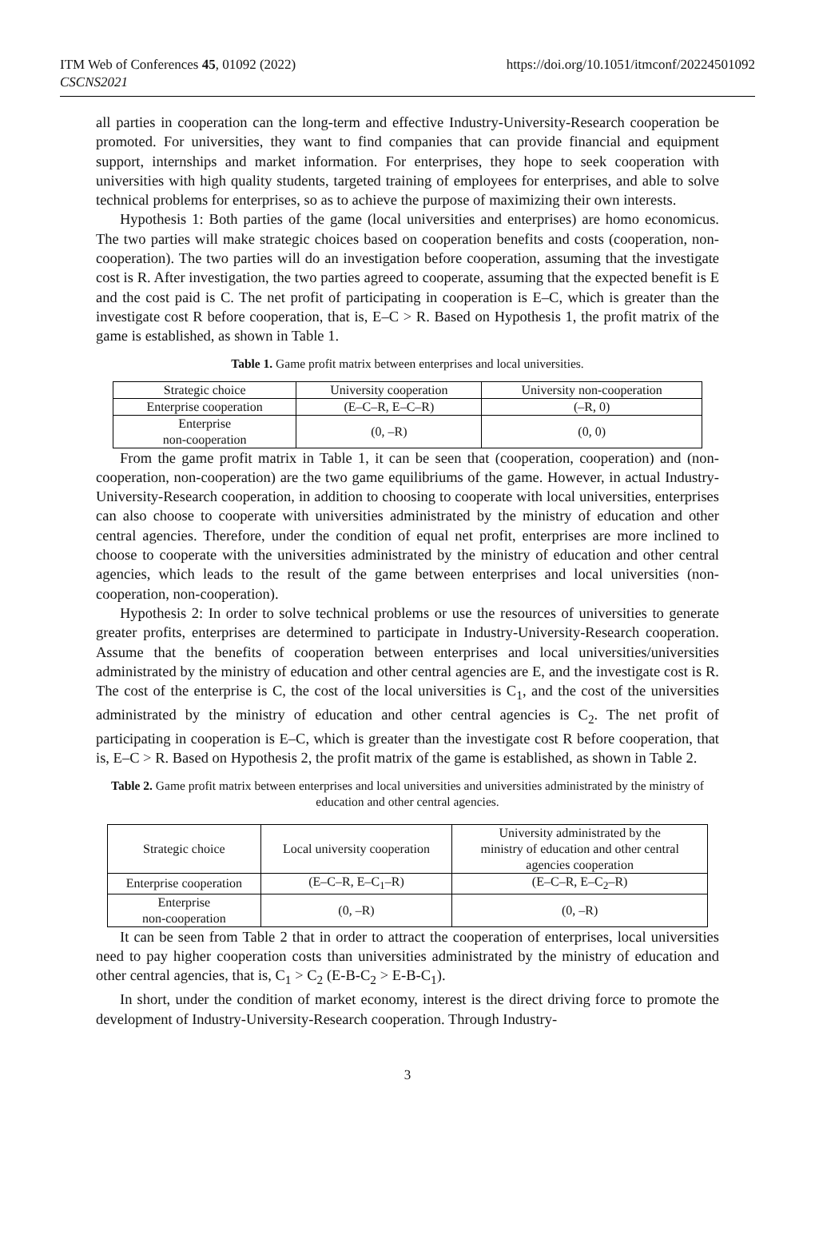ITM Web of Conferences 45, 01092 (2022)
CSCNS2021
https://doi.org/10.1051/itmconf/20224501092
all parties in cooperation can the long-term and effective Industry-University-Research cooperation be promoted. For universities, they want to find companies that can provide financial and equipment support, internships and market information. For enterprises, they hope to seek cooperation with universities with high quality students, targeted training of employees for enterprises, and able to solve technical problems for enterprises, so as to achieve the purpose of maximizing their own interests.
Hypothesis 1: Both parties of the game (local universities and enterprises) are homo economicus. The two parties will make strategic choices based on cooperation benefits and costs (cooperation, non-cooperation). The two parties will do an investigation before cooperation, assuming that the investigate cost is R. After investigation, the two parties agreed to cooperate, assuming that the expected benefit is E and the cost paid is C. The net profit of participating in cooperation is E–C, which is greater than the investigate cost R before cooperation, that is, E–C > R. Based on Hypothesis 1, the profit matrix of the game is established, as shown in Table 1.
Table 1. Game profit matrix between enterprises and local universities.
| Strategic choice | University cooperation | University non-cooperation |
| --- | --- | --- |
| Enterprise cooperation | (E–C–R, E–C–R) | (–R, 0) |
| Enterprise non-cooperation | (0, –R) | (0, 0) |
From the game profit matrix in Table 1, it can be seen that (cooperation, cooperation) and (non-cooperation, non-cooperation) are the two game equilibriums of the game. However, in actual Industry-University-Research cooperation, in addition to choosing to cooperate with local universities, enterprises can also choose to cooperate with universities administrated by the ministry of education and other central agencies. Therefore, under the condition of equal net profit, enterprises are more inclined to choose to cooperate with the universities administrated by the ministry of education and other central agencies, which leads to the result of the game between enterprises and local universities (non-cooperation, non-cooperation).
Hypothesis 2: In order to solve technical problems or use the resources of universities to generate greater profits, enterprises are determined to participate in Industry-University-Research cooperation. Assume that the benefits of cooperation between enterprises and local universities/universities administrated by the ministry of education and other central agencies are E, and the investigate cost is R. The cost of the enterprise is C, the cost of the local universities is C<sub>1</sub>, and the cost of the universities administrated by the ministry of education and other central agencies is C<sub>2</sub>. The net profit of participating in cooperation is E–C, which is greater than the investigate cost R before cooperation, that is, E–C > R. Based on Hypothesis 2, the profit matrix of the game is established, as shown in Table 2.
Table 2. Game profit matrix between enterprises and local universities and universities administrated by the ministry of education and other central agencies.
| Strategic choice | Local university cooperation | University administrated by the ministry of education and other central agencies cooperation |
| --- | --- | --- |
| Enterprise cooperation | (E–C–R, E–C<sub>1</sub>–R) | (E–C–R, E–C<sub>2</sub>–R) |
| Enterprise non-cooperation | (0, –R) | (0, –R) |
It can be seen from Table 2 that in order to attract the cooperation of enterprises, local universities need to pay higher cooperation costs than universities administrated by the ministry of education and other central agencies, that is, C<sub>1</sub> > C<sub>2</sub> (E-B-C<sub>2</sub> > E-B-C<sub>1</sub>).
In short, under the condition of market economy, interest is the direct driving force to promote the development of Industry-University-Research cooperation. Through Industry-
3